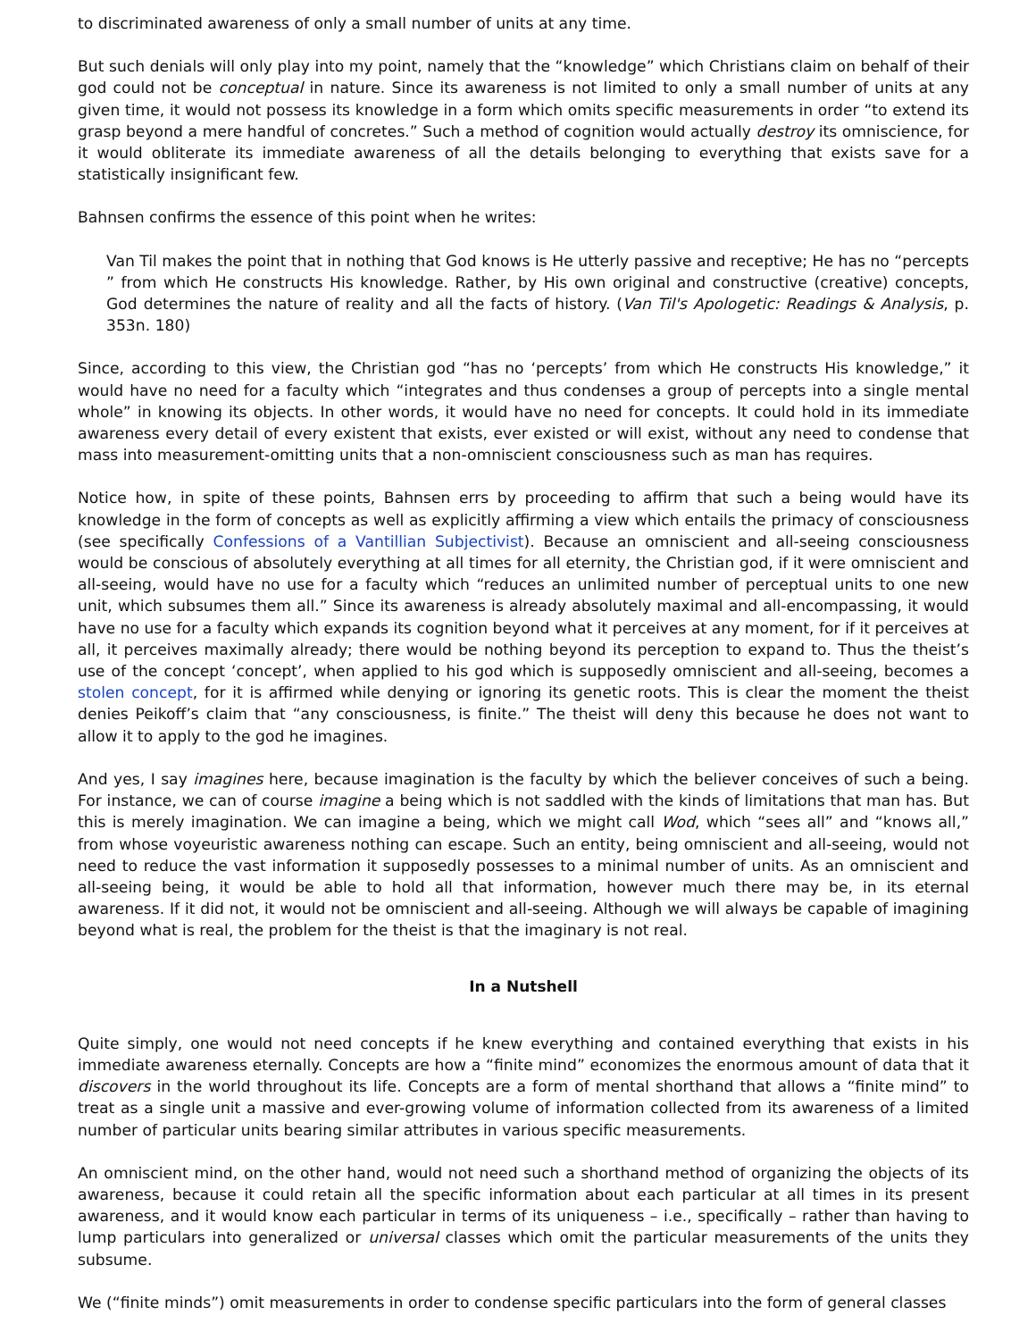to discriminated awareness of only a small number of units at any time.
But such denials will only play into my point, namely that the “knowledge” which Christians claim on behalf of their god could not be conceptual in nature. Since its awareness is not limited to only a small number of units at any given time, it would not possess its knowledge in a form which omits specific measurements in order “to extend its grasp beyond a mere handful of concretes.” Such a method of cognition would actually destroy its omniscience, for it would obliterate its immediate awareness of all the details belonging to everything that exists save for a statistically insignificant few.
Bahnsen confirms the essence of this point when he writes:
Van Til makes the point that in nothing that God knows is He utterly passive and receptive; He has no “percepts ” from which He constructs His knowledge. Rather, by His own original and constructive (creative) concepts, God determines the nature of reality and all the facts of history. (Van Til's Apologetic: Readings & Analysis, p. 353n. 180)
Since, according to this view, the Christian god “has no ‘percepts’ from which He constructs His knowledge,” it would have no need for a faculty which “integrates and thus condenses a group of percepts into a single mental whole” in knowing its objects. In other words, it would have no need for concepts. It could hold in its immediate awareness every detail of every existent that exists, ever existed or will exist, without any need to condense that mass into measurement-omitting units that a non-omniscient consciousness such as man has requires.
Notice how, in spite of these points, Bahnsen errs by proceeding to affirm that such a being would have its knowledge in the form of concepts as well as explicitly affirming a view which entails the primacy of consciousness (see specifically Confessions of a Vantillian Subjectivist). Because an omniscient and all-seeing consciousness would be conscious of absolutely everything at all times for all eternity, the Christian god, if it were omniscient and all-seeing, would have no use for a faculty which “reduces an unlimited number of perceptual units to one new unit, which subsumes them all.” Since its awareness is already absolutely maximal and all-encompassing, it would have no use for a faculty which expands its cognition beyond what it perceives at any moment, for if it perceives at all, it perceives maximally already; there would be nothing beyond its perception to expand to. Thus the theist’s use of the concept ‘concept’, when applied to his god which is supposedly omniscient and all-seeing, becomes a stolen concept, for it is affirmed while denying or ignoring its genetic roots. This is clear the moment the theist denies Peikoff’s claim that “any consciousness, is finite.” The theist will deny this because he does not want to allow it to apply to the god he imagines.
And yes, I say imagines here, because imagination is the faculty by which the believer conceives of such a being. For instance, we can of course imagine a being which is not saddled with the kinds of limitations that man has. But this is merely imagination. We can imagine a being, which we might call Wod, which “sees all” and “knows all,” from whose voyeuristic awareness nothing can escape. Such an entity, being omniscient and all-seeing, would not need to reduce the vast information it supposedly possesses to a minimal number of units. As an omniscient and all-seeing being, it would be able to hold all that information, however much there may be, in its eternal awareness. If it did not, it would not be omniscient and all-seeing. Although we will always be capable of imagining beyond what is real, the problem for the theist is that the imaginary is not real.
In a Nutshell
Quite simply, one would not need concepts if he knew everything and contained everything that exists in his immediate awareness eternally. Concepts are how a “finite mind” economizes the enormous amount of data that it discovers in the world throughout its life. Concepts are a form of mental shorthand that allows a “finite mind” to treat as a single unit a massive and ever-growing volume of information collected from its awareness of a limited number of particular units bearing similar attributes in various specific measurements.
An omniscient mind, on the other hand, would not need such a shorthand method of organizing the objects of its awareness, because it could retain all the specific information about each particular at all times in its present awareness, and it would know each particular in terms of its uniqueness – i.e., specifically – rather than having to lump particulars into generalized or universal classes which omit the particular measurements of the units they subsume.
We (“finite minds”) omit measurements in order to condense specific particulars into the form of general classes